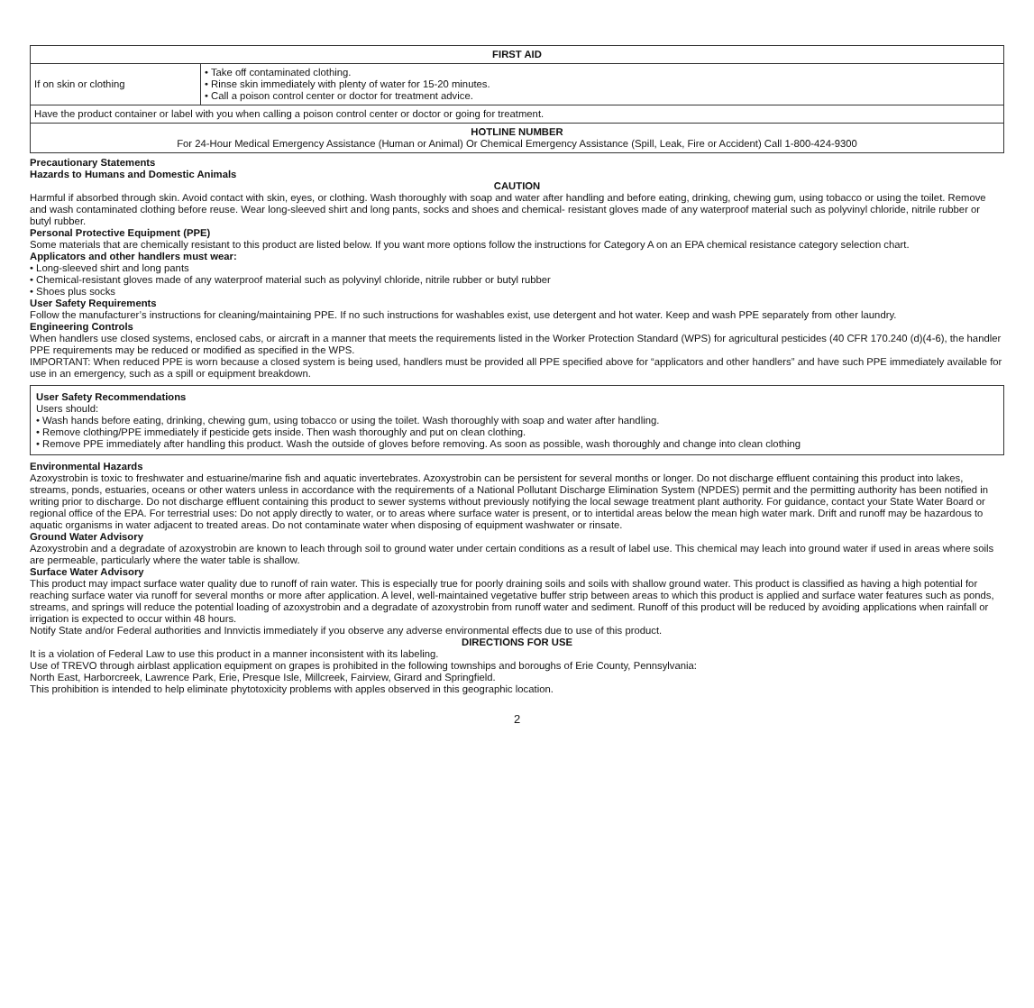| FIRST AID | |
| --- | --- |
| If on skin or clothing | • Take off contaminated clothing. • Rinse skin immediately with plenty of water for 15-20 minutes. • Call a poison control center or doctor for treatment advice. |
| Have the product container or label with you when calling a poison control center or doctor or going for treatment. | |
| HOTLINE NUMBER For 24-Hour Medical Emergency Assistance (Human or Animal) Or Chemical Emergency Assistance (Spill, Leak, Fire or Accident) Call 1-800-424-9300 | |
Precautionary Statements
Hazards to Humans and Domestic Animals
CAUTION
Harmful if absorbed through skin. Avoid contact with skin, eyes, or clothing. Wash thoroughly with soap and water after handling and before eating, drinking, chewing gum, using tobacco or using the toilet. Remove and wash contaminated clothing before reuse. Wear long-sleeved shirt and long pants, socks and shoes and chemical- resistant gloves made of any waterproof material such as polyvinyl chloride, nitrile rubber or butyl rubber.
Personal Protective Equipment (PPE)
Some materials that are chemically resistant to this product are listed below. If you want more options follow the instructions for Category A on an EPA chemical resistance category selection chart.
Applicators and other handlers must wear:
• Long-sleeved shirt and long pants
• Chemical-resistant gloves made of any waterproof material such as polyvinyl chloride, nitrile rubber or butyl rubber
• Shoes plus socks
User Safety Requirements
Follow the manufacturer’s instructions for cleaning/maintaining PPE. If no such instructions for washables exist, use detergent and hot water. Keep and wash PPE separately from other laundry.
Engineering Controls
When handlers use closed systems, enclosed cabs, or aircraft in a manner that meets the requirements listed in the Worker Protection Standard (WPS) for agricultural pesticides (40 CFR 170.240 (d)(4-6), the handler PPE requirements may be reduced or modified as specified in the WPS.
IMPORTANT: When reduced PPE is worn because a closed system is being used, handlers must be provided all PPE specified above for “applicators and other handlers” and have such PPE immediately available for use in an emergency, such as a spill or equipment breakdown.
User Safety Recommendations
Users should:
• Wash hands before eating, drinking, chewing gum, using tobacco or using the toilet. Wash thoroughly with soap and water after handling.
• Remove clothing/PPE immediately if pesticide gets inside. Then wash thoroughly and put on clean clothing.
• Remove PPE immediately after handling this product. Wash the outside of gloves before removing. As soon as possible, wash thoroughly and change into clean clothing
Environmental Hazards
Azoxystrobin is toxic to freshwater and estuarine/marine fish and aquatic invertebrates. Azoxystrobin can be persistent for several months or longer. Do not discharge effluent containing this product into lakes, streams, ponds, estuaries, oceans or other waters unless in accordance with the requirements of a National Pollutant Discharge Elimination System (NPDES) permit and the permitting authority has been notified in writing prior to discharge. Do not discharge effluent containing this product to sewer systems without previously notifying the local sewage treatment plant authority. For guidance, contact your State Water Board or regional office of the EPA. For terrestrial uses: Do not apply directly to water, or to areas where surface water is present, or to intertidal areas below the mean high water mark. Drift and runoff may be hazardous to aquatic organisms in water adjacent to treated areas. Do not contaminate water when disposing of equipment washwater or rinsate.
Ground Water Advisory
Azoxystrobin and a degradate of azoxystrobin are known to leach through soil to ground water under certain conditions as a result of label use. This chemical may leach into ground water if used in areas where soils are permeable, particularly where the water table is shallow.
Surface Water Advisory
This product may impact surface water quality due to runoff of rain water. This is especially true for poorly draining soils and soils with shallow ground water. This product is classified as having a high potential for reaching surface water via runoff for several months or more after application. A level, well-maintained vegetative buffer strip between areas to which this product is applied and surface water features such as ponds, streams, and springs will reduce the potential loading of azoxystrobin and a degradate of azoxystrobin from runoff water and sediment. Runoff of this product will be reduced by avoiding applications when rainfall or irrigation is expected to occur within 48 hours.
Notify State and/or Federal authorities and Innvictis immediately if you observe any adverse environmental effects due to use of this product.
DIRECTIONS FOR USE
It is a violation of Federal Law to use this product in a manner inconsistent with its labeling.
Use of TREVO through airblast application equipment on grapes is prohibited in the following townships and boroughs of Erie County, Pennsylvania:
North East, Harborcreek, Lawrence Park, Erie, Presque Isle, Millcreek, Fairview, Girard and Springfield.
This prohibition is intended to help eliminate phytotoxicity problems with apples observed in this geographic location.
2